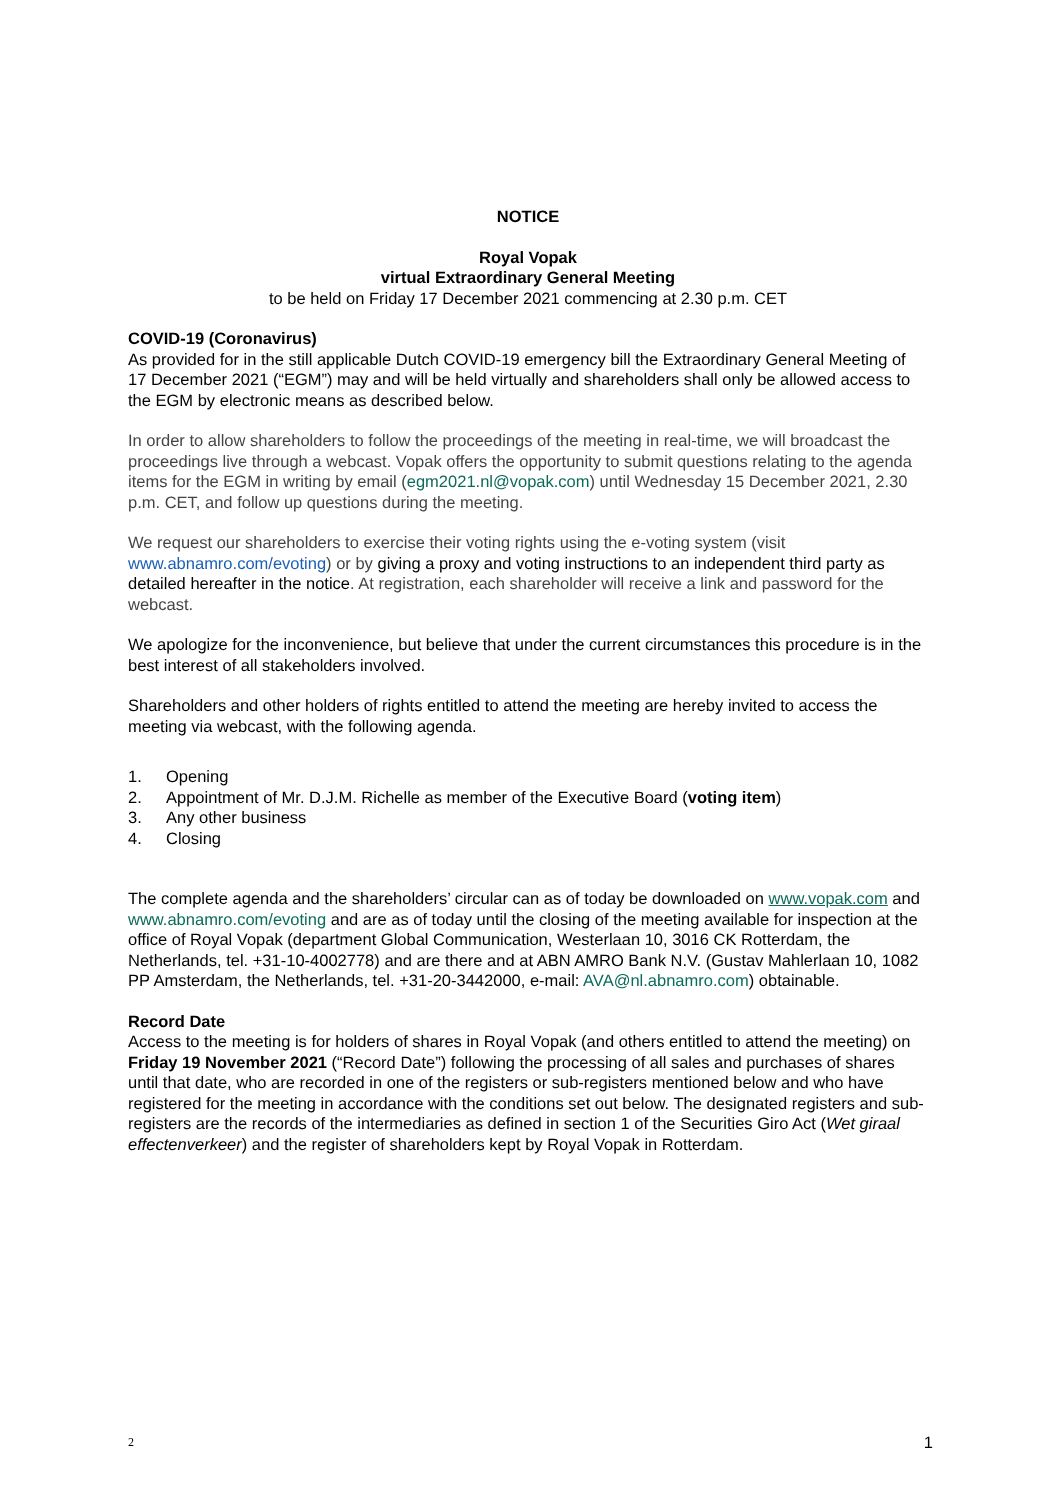NOTICE
Royal Vopak
virtual Extraordinary General Meeting
to be held on Friday 17 December 2021 commencing at 2.30 p.m. CET
COVID-19 (Coronavirus)
As provided for in the still applicable Dutch COVID-19 emergency bill the Extraordinary General Meeting of 17 December 2021 (“EGM”) may and will be held virtually and shareholders shall only be allowed access to the EGM by electronic means as described below.
In order to allow shareholders to follow the proceedings of the meeting in real-time, we will broadcast the proceedings live through a webcast. Vopak offers the opportunity to submit questions relating to the agenda items for the EGM in writing by email (egm2021.nl@vopak.com) until Wednesday 15 December 2021, 2.30 p.m. CET, and follow up questions during the meeting.
We request our shareholders to exercise their voting rights using the e-voting system (visit www.abnamro.com/evoting) or by giving a proxy and voting instructions to an independent third party as detailed hereafter in the notice. At registration, each shareholder will receive a link and password for the webcast.
We apologize for the inconvenience, but believe that under the current circumstances this procedure is in the best interest of all stakeholders involved.
Shareholders and other holders of rights entitled to attend the meeting are hereby invited to access the meeting via webcast, with the following agenda.
1. Opening
2. Appointment of Mr. D.J.M. Richelle as member of the Executive Board (voting item)
3. Any other business
4. Closing
The complete agenda and the shareholders’ circular can as of today be downloaded on www.vopak.com and www.abnamro.com/evoting and are as of today until the closing of the meeting available for inspection at the office of Royal Vopak (department Global Communication, Westerlaan 10, 3016 CK Rotterdam, the Netherlands, tel. +31-10-4002778) and are there and at ABN AMRO Bank N.V. (Gustav Mahlerlaan 10, 1082 PP Amsterdam, the Netherlands, tel. +31-20-3442000, e-mail: AVA@nl.abnamro.com) obtainable.
Record Date
Access to the meeting is for holders of shares in Royal Vopak (and others entitled to attend the meeting) on Friday 19 November 2021 (“Record Date”) following the processing of all sales and purchases of shares until that date, who are recorded in one of the registers or sub-registers mentioned below and who have registered for the meeting in accordance with the conditions set out below. The designated registers and sub-registers are the records of the intermediaries as defined in section 1 of the Securities Giro Act (Wet giraal effectenverkeer) and the register of shareholders kept by Royal Vopak in Rotterdam.
2 1